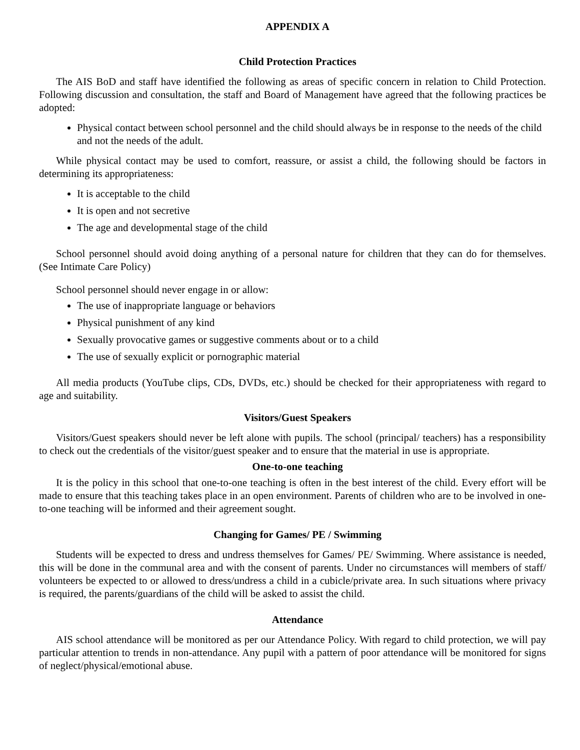APPENDIX A
Child Protection Practices
The AIS BoD and staff have identified the following as areas of specific concern in relation to Child Protection. Following discussion and consultation, the staff and Board of Management have agreed that the following practices be adopted:
Physical contact between school personnel and the child should always be in response to the needs of the child and not the needs of the adult.
While physical contact may be used to comfort, reassure, or assist a child, the following should be factors in determining its appropriateness:
It is acceptable to the child
It is open and not secretive
The age and developmental stage of the child
School personnel should avoid doing anything of a personal nature for children that they can do for themselves. (See Intimate Care Policy)
School personnel should never engage in or allow:
The use of inappropriate language or behaviors
Physical punishment of any kind
Sexually provocative games or suggestive comments about or to a child
The use of sexually explicit or pornographic material
All media products (YouTube clips, CDs, DVDs, etc.) should be checked for their appropriateness with regard to age and suitability.
Visitors/Guest Speakers
Visitors/Guest speakers should never be left alone with pupils. The school (principal/ teachers) has a responsibility to check out the credentials of the visitor/guest speaker and to ensure that the material in use is appropriate.
One-to-one teaching
It is the policy in this school that one-to-one teaching is often in the best interest of the child. Every effort will be made to ensure that this teaching takes place in an open environment. Parents of children who are to be involved in one-to-one teaching will be informed and their agreement sought.
Changing for Games/ PE / Swimming
Students will be expected to dress and undress themselves for Games/ PE/ Swimming. Where assistance is needed, this will be done in the communal area and with the consent of parents. Under no circumstances will members of staff/ volunteers be expected to or allowed to dress/undress a child in a cubicle/private area. In such situations where privacy is required, the parents/guardians of the child will be asked to assist the child.
Attendance
AIS school attendance will be monitored as per our Attendance Policy. With regard to child protection, we will pay particular attention to trends in non-attendance. Any pupil with a pattern of poor attendance will be monitored for signs of neglect/physical/emotional abuse.